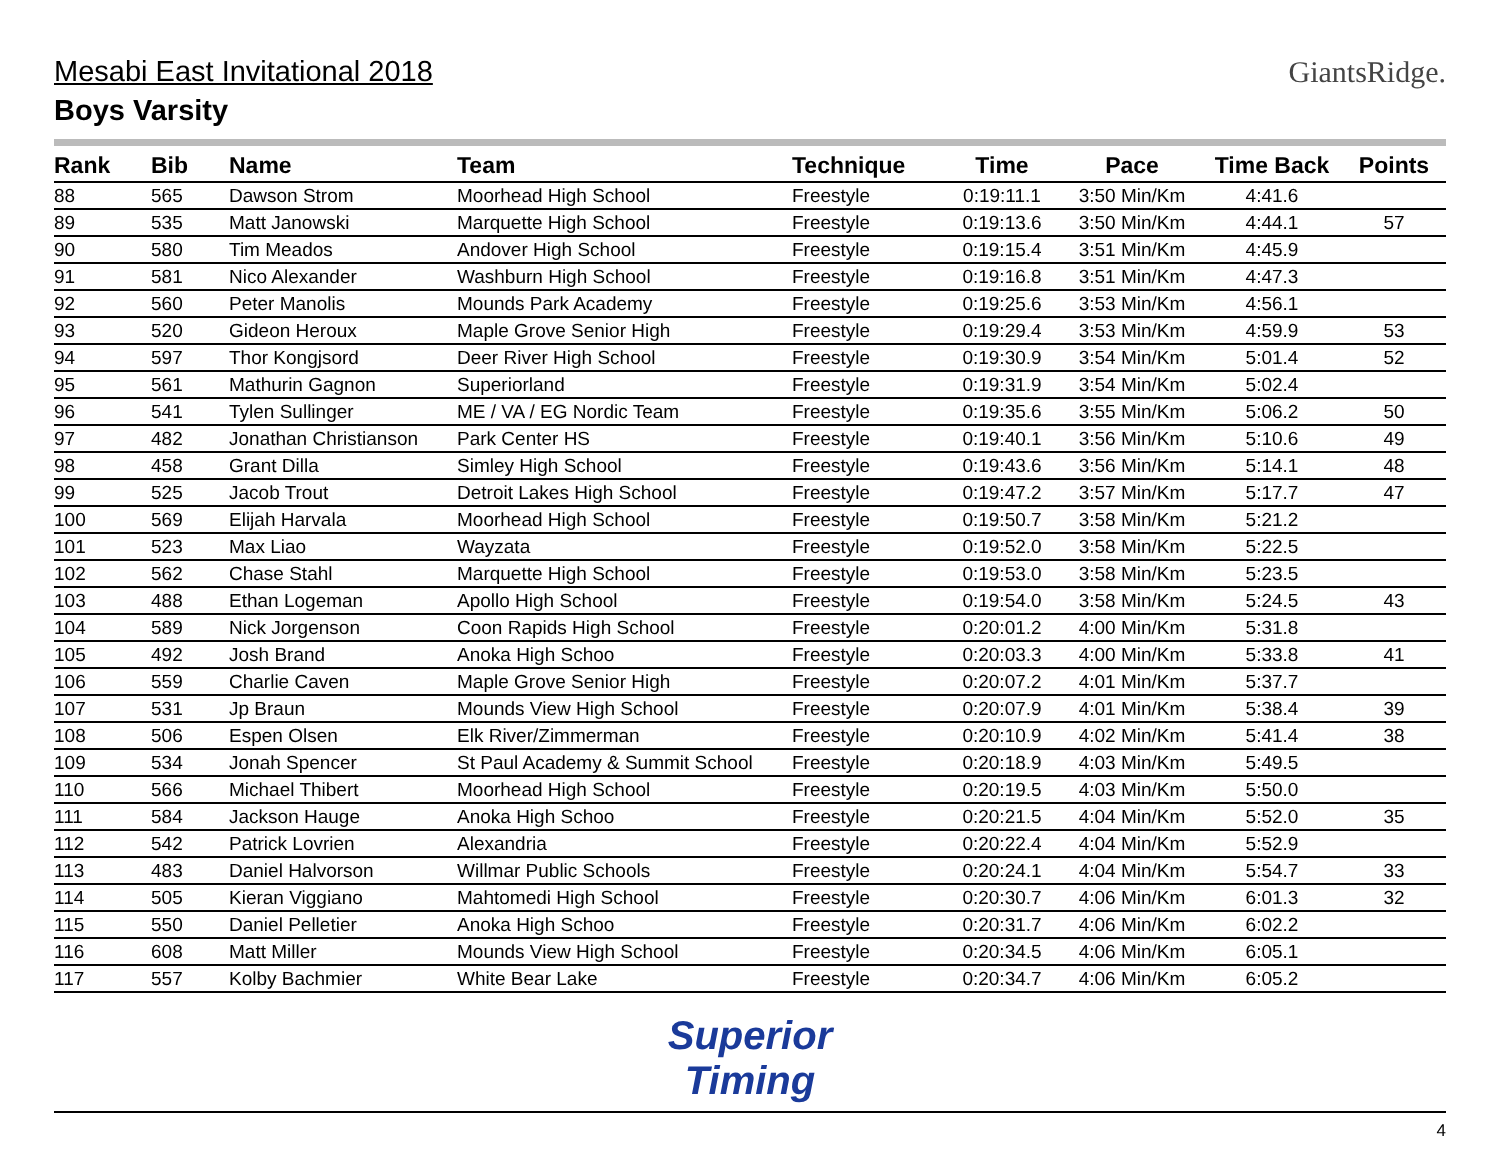Mesabi East Invitational 2018
Boys Varsity
GiantsRidge.
| Rank | Bib | Name | Team | Technique | Time | Pace | Time Back | Points |
| --- | --- | --- | --- | --- | --- | --- | --- | --- |
| 88 | 565 | Dawson Strom | Moorhead High School | Freestyle | 0:19:11.1 | 3:50 Min/Km | 4:41.6 | |
| 89 | 535 | Matt Janowski | Marquette High School | Freestyle | 0:19:13.6 | 3:50 Min/Km | 4:44.1 | 57 |
| 90 | 580 | Tim Meados | Andover High School | Freestyle | 0:19:15.4 | 3:51 Min/Km | 4:45.9 | |
| 91 | 581 | Nico Alexander | Washburn High School | Freestyle | 0:19:16.8 | 3:51 Min/Km | 4:47.3 | |
| 92 | 560 | Peter Manolis | Mounds Park Academy | Freestyle | 0:19:25.6 | 3:53 Min/Km | 4:56.1 | |
| 93 | 520 | Gideon Heroux | Maple Grove Senior High | Freestyle | 0:19:29.4 | 3:53 Min/Km | 4:59.9 | 53 |
| 94 | 597 | Thor Kongjsord | Deer River High School | Freestyle | 0:19:30.9 | 3:54 Min/Km | 5:01.4 | 52 |
| 95 | 561 | Mathurin Gagnon | Superiorland | Freestyle | 0:19:31.9 | 3:54 Min/Km | 5:02.4 | |
| 96 | 541 | Tylen Sullinger | ME / VA / EG Nordic Team | Freestyle | 0:19:35.6 | 3:55 Min/Km | 5:06.2 | 50 |
| 97 | 482 | Jonathan Christianson | Park Center HS | Freestyle | 0:19:40.1 | 3:56 Min/Km | 5:10.6 | 49 |
| 98 | 458 | Grant Dilla | Simley High School | Freestyle | 0:19:43.6 | 3:56 Min/Km | 5:14.1 | 48 |
| 99 | 525 | Jacob Trout | Detroit Lakes High School | Freestyle | 0:19:47.2 | 3:57 Min/Km | 5:17.7 | 47 |
| 100 | 569 | Elijah Harvala | Moorhead High School | Freestyle | 0:19:50.7 | 3:58 Min/Km | 5:21.2 | |
| 101 | 523 | Max Liao | Wayzata | Freestyle | 0:19:52.0 | 3:58 Min/Km | 5:22.5 | |
| 102 | 562 | Chase Stahl | Marquette High School | Freestyle | 0:19:53.0 | 3:58 Min/Km | 5:23.5 | |
| 103 | 488 | Ethan Logeman | Apollo High School | Freestyle | 0:19:54.0 | 3:58 Min/Km | 5:24.5 | 43 |
| 104 | 589 | Nick Jorgenson | Coon Rapids High School | Freestyle | 0:20:01.2 | 4:00 Min/Km | 5:31.8 | |
| 105 | 492 | Josh Brand | Anoka High Schoo | Freestyle | 0:20:03.3 | 4:00 Min/Km | 5:33.8 | 41 |
| 106 | 559 | Charlie Caven | Maple Grove Senior High | Freestyle | 0:20:07.2 | 4:01 Min/Km | 5:37.7 | |
| 107 | 531 | Jp Braun | Mounds View High School | Freestyle | 0:20:07.9 | 4:01 Min/Km | 5:38.4 | 39 |
| 108 | 506 | Espen Olsen | Elk River/Zimmerman | Freestyle | 0:20:10.9 | 4:02 Min/Km | 5:41.4 | 38 |
| 109 | 534 | Jonah Spencer | St Paul Academy & Summit School | Freestyle | 0:20:18.9 | 4:03 Min/Km | 5:49.5 | |
| 110 | 566 | Michael Thibert | Moorhead High School | Freestyle | 0:20:19.5 | 4:03 Min/Km | 5:50.0 | |
| 111 | 584 | Jackson Hauge | Anoka High Schoo | Freestyle | 0:20:21.5 | 4:04 Min/Km | 5:52.0 | 35 |
| 112 | 542 | Patrick Lovrien | Alexandria | Freestyle | 0:20:22.4 | 4:04 Min/Km | 5:52.9 | |
| 113 | 483 | Daniel Halvorson | Willmar Public Schools | Freestyle | 0:20:24.1 | 4:04 Min/Km | 5:54.7 | 33 |
| 114 | 505 | Kieran Viggiano | Mahtomedi High School | Freestyle | 0:20:30.7 | 4:06 Min/Km | 6:01.3 | 32 |
| 115 | 550 | Daniel Pelletier | Anoka High Schoo | Freestyle | 0:20:31.7 | 4:06 Min/Km | 6:02.2 | |
| 116 | 608 | Matt Miller | Mounds View High School | Freestyle | 0:20:34.5 | 4:06 Min/Km | 6:05.1 | |
| 117 | 557 | Kolby Bachmier | White Bear Lake | Freestyle | 0:20:34.7 | 4:06 Min/Km | 6:05.2 | |
Superior
Timing
4